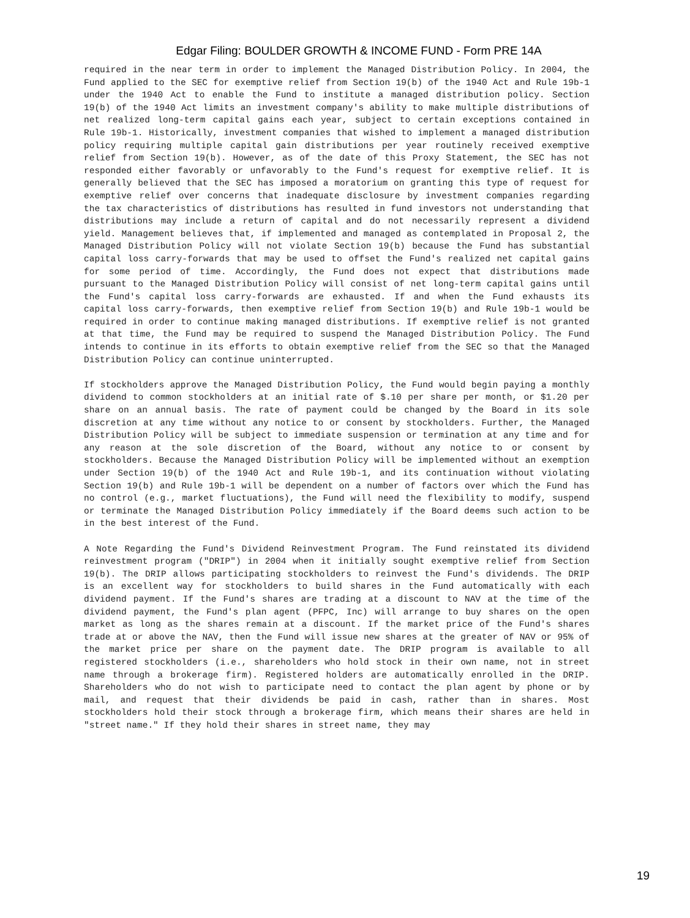Edgar Filing: BOULDER GROWTH & INCOME FUND - Form PRE 14A
required in the near term in order to implement the Managed Distribution Policy. In 2004, the Fund applied to the SEC for exemptive relief from Section 19(b) of the 1940 Act and Rule 19b-1 under the 1940 Act to enable the Fund to institute a managed distribution policy. Section 19(b) of the 1940 Act limits an investment company's ability to make multiple distributions of net realized long-term capital gains each year, subject to certain exceptions contained in Rule 19b-1. Historically, investment companies that wished to implement a managed distribution policy requiring multiple capital gain distributions per year routinely received exemptive relief from Section 19(b). However, as of the date of this Proxy Statement, the SEC has not responded either favorably or unfavorably to the Fund's request for exemptive relief. It is generally believed that the SEC has imposed a moratorium on granting this type of request for exemptive relief over concerns that inadequate disclosure by investment companies regarding the tax characteristics of distributions has resulted in fund investors not understanding that distributions may include a return of capital and do not necessarily represent a dividend yield. Management believes that, if implemented and managed as contemplated in Proposal 2, the Managed Distribution Policy will not violate Section 19(b) because the Fund has substantial capital loss carry-forwards that may be used to offset the Fund's realized net capital gains for some period of time. Accordingly, the Fund does not expect that distributions made pursuant to the Managed Distribution Policy will consist of net long-term capital gains until the Fund's capital loss carry-forwards are exhausted. If and when the Fund exhausts its capital loss carry-forwards, then exemptive relief from Section 19(b) and Rule 19b-1 would be required in order to continue making managed distributions. If exemptive relief is not granted at that time, the Fund may be required to suspend the Managed Distribution Policy. The Fund intends to continue in its efforts to obtain exemptive relief from the SEC so that the Managed Distribution Policy can continue uninterrupted.
If stockholders approve the Managed Distribution Policy, the Fund would begin paying a monthly dividend to common stockholders at an initial rate of $.10 per share per month, or $1.20 per share on an annual basis. The rate of payment could be changed by the Board in its sole discretion at any time without any notice to or consent by stockholders. Further, the Managed Distribution Policy will be subject to immediate suspension or termination at any time and for any reason at the sole discretion of the Board, without any notice to or consent by stockholders. Because the Managed Distribution Policy will be implemented without an exemption under Section 19(b) of the 1940 Act and Rule 19b-1, and its continuation without violating Section 19(b) and Rule 19b-1 will be dependent on a number of factors over which the Fund has no control (e.g., market fluctuations), the Fund will need the flexibility to modify, suspend or terminate the Managed Distribution Policy immediately if the Board deems such action to be in the best interest of the Fund.
A Note Regarding the Fund's Dividend Reinvestment Program. The Fund reinstated its dividend reinvestment program ("DRIP") in 2004 when it initially sought exemptive relief from Section 19(b). The DRIP allows participating stockholders to reinvest the Fund's dividends. The DRIP is an excellent way for stockholders to build shares in the Fund automatically with each dividend payment. If the Fund's shares are trading at a discount to NAV at the time of the dividend payment, the Fund's plan agent (PFPC, Inc) will arrange to buy shares on the open market as long as the shares remain at a discount. If the market price of the Fund's shares trade at or above the NAV, then the Fund will issue new shares at the greater of NAV or 95% of the market price per share on the payment date. The DRIP program is available to all registered stockholders (i.e., shareholders who hold stock in their own name, not in street name through a brokerage firm). Registered holders are automatically enrolled in the DRIP. Shareholders who do not wish to participate need to contact the plan agent by phone or by mail, and request that their dividends be paid in cash, rather than in shares. Most stockholders hold their stock through a brokerage firm, which means their shares are held in "street name." If they hold their shares in street name, they may
19